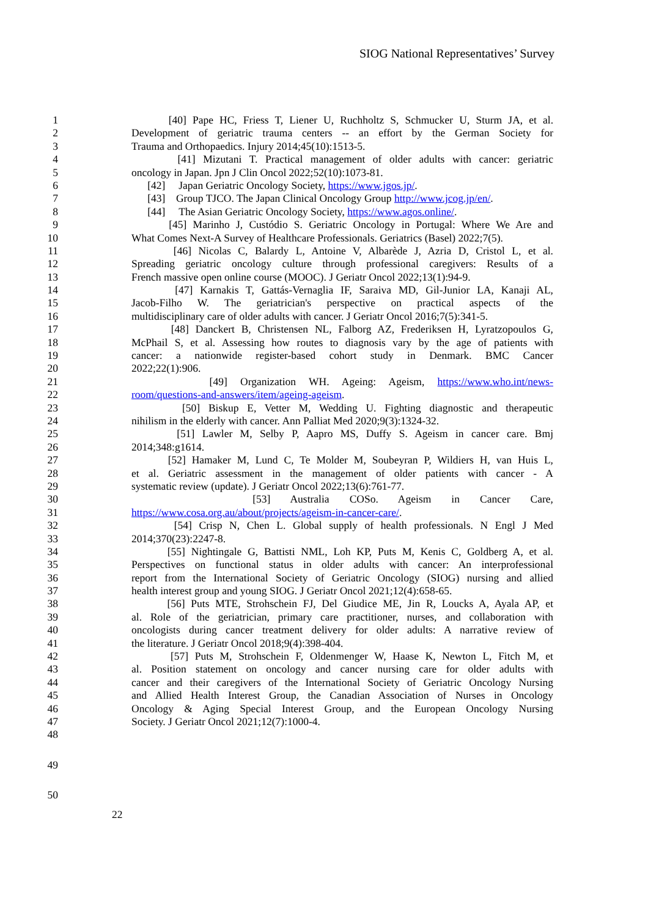SIOG National Representatives’ Survey
1 [40] Pape HC, Friess T, Liener U, Ruchholtz S, Schmucker U, Sturm JA, et al.
2 Development of geriatric trauma centers -- an effort by the German Society for
3 Trauma and Orthopaedics. Injury 2014;45(10):1513-5.
4 [41] Mizutani T. Practical management of older adults with cancer: geriatric
5 oncology in Japan. Jpn J Clin Oncol 2022;52(10):1073-81.
6 [42] Japan Geriatric Oncology Society, https://www.jgos.jp/.
7 [43] Group TJCO. The Japan Clinical Oncology Group http://www.jcog.jp/en/.
8 [44] The Asian Geriatric Oncology Society, https://www.agos.online/.
9 [45] Marinho J, Custódio S. Geriatric Oncology in Portugal: Where We Are and
10 What Comes Next-A Survey of Healthcare Professionals. Geriatrics (Basel) 2022;7(5).
11 [46] Nicolas C, Balardy L, Antoine V, Albarède J, Azria D, Cristol L, et al.
12 Spreading geriatric oncology culture through professional caregivers: Results of a
13 French massive open online course (MOOC). J Geriatr Oncol 2022;13(1):94-9.
14 [47] Karnakis T, Gattás-Vernaglia IF, Saraiva MD, Gil-Junior LA, Kanaji AL,
15 Jacob-Filho W. The geriatrician's perspective on practical aspects of the
16 multidisciplinary care of older adults with cancer. J Geriatr Oncol 2016;7(5):341-5.
17 [48] Danckert B, Christensen NL, Falborg AZ, Frederiksen H, Lyratzopoulos G,
18 McPhail S, et al. Assessing how routes to diagnosis vary by the age of patients with
19 cancer: a nationwide register-based cohort study in Denmark. BMC Cancer
20 2022;22(1):906.
21 [49] Organization WH. Ageing: Ageism, https://www.who.int/news-
22 room/questions-and-answers/item/ageing-ageism.
23 [50] Biskup E, Vetter M, Wedding U. Fighting diagnostic and therapeutic
24 nihilism in the elderly with cancer. Ann Palliat Med 2020;9(3):1324-32.
25 [51] Lawler M, Selby P, Aapro MS, Duffy S. Ageism in cancer care. Bmj
26 2014;348:g1614.
27 [52] Hamaker M, Lund C, Te Molder M, Soubeyran P, Wildiers H, van Huis L,
28 et al. Geriatric assessment in the management of older patients with cancer - A
29 systematic review (update). J Geriatr Oncol 2022;13(6):761-77.
30 [53] Australia COSo. Ageism in Cancer Care,
31 https://www.cosa.org.au/about/projects/ageism-in-cancer-care/.
32 [54] Crisp N, Chen L. Global supply of health professionals. N Engl J Med
33 2014;370(23):2247-8.
34 [55] Nightingale G, Battisti NML, Loh KP, Puts M, Kenis C, Goldberg A, et al.
35 Perspectives on functional status in older adults with cancer: An interprofessional
36 report from the International Society of Geriatric Oncology (SIOG) nursing and allied
37 health interest group and young SIOG. J Geriatr Oncol 2021;12(4):658-65.
38 [56] Puts MTE, Strohschein FJ, Del Giudice ME, Jin R, Loucks A, Ayala AP, et
39 al. Role of the geriatrician, primary care practitioner, nurses, and collaboration with
40 oncologists during cancer treatment delivery for older adults: A narrative review of
41 the literature. J Geriatr Oncol 2018;9(4):398-404.
42 [57] Puts M, Strohschein F, Oldenmenger W, Haase K, Newton L, Fitch M, et
43 al. Position statement on oncology and cancer nursing care for older adults with
44 cancer and their caregivers of the International Society of Geriatric Oncology Nursing
45 and Allied Health Interest Group, the Canadian Association of Nurses in Oncology
46 Oncology & Aging Special Interest Group, and the European Oncology Nursing
47 Society. J Geriatr Oncol 2021;12(7):1000-4.
48
49
50
22